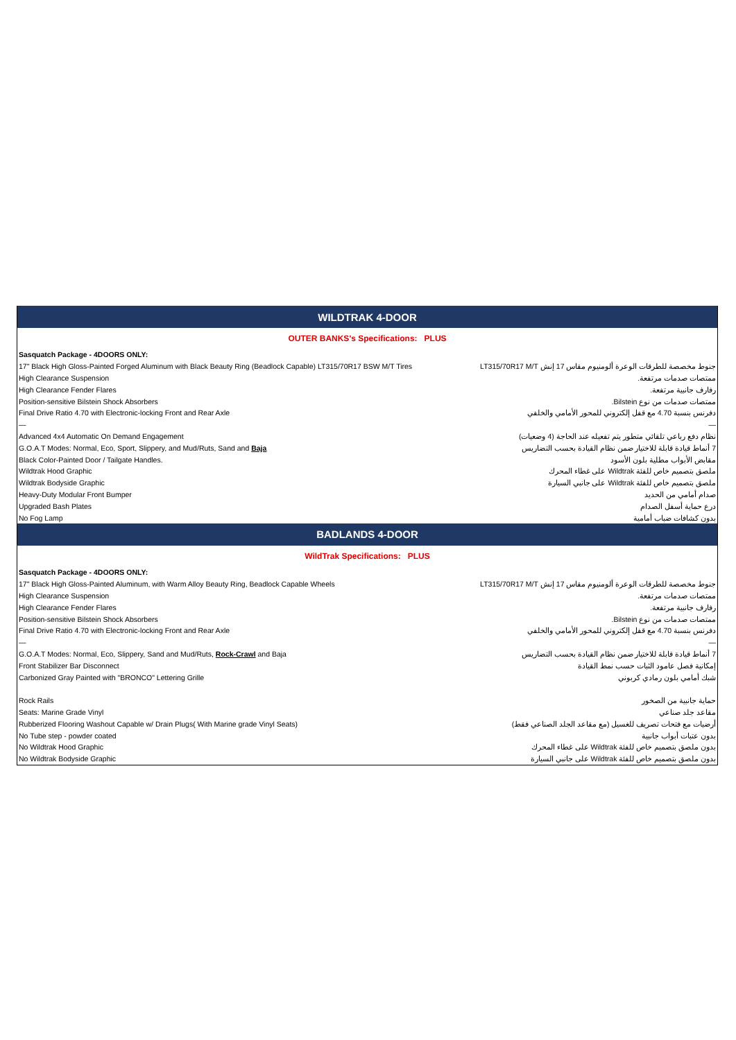| WILDTRAK 4-DOOR | |
| OUTER BANKS's Specifications: PLUS | |
| Sasquatch Package - 4DOORS ONLY: | |
| 17" Black High Gloss-Painted Forged Aluminum with Black Beauty Ring (Beadlock Capable) LT315/70R17 BSW M/T Tires | جنوط مخصصة للطرقات الوعرة ألومنيوم مقاس 17 إنش LT315/70R17 M/T |
| High Clearance Suspension | ممتصات صدمات مرتفعة. |
| High Clearance Fender Flares | رفارف جانبية مرتفعة. |
| Position-sensitive Bilstein Shock Absorbers | ممتصات صدمات من نوع Bilstein. |
| Final Drive Ratio 4.70 with Electronic-locking Front and Rear Axle | دفرنس بنسبة 4.70 مع قفل إلكتروني للمحور الأمامي والخلفي |
| — | — |
| Advanced 4x4 Automatic On Demand Engagement | نظام دفع رباعي تلقائي متطور يتم تفعيله عند الحاجة (4 وضعيات) |
| G.O.A.T Modes: Normal, Eco, Sport, Slippery, and Mud/Ruts, Sand and Baja | 7 أنماط قيادة قابلة للاختيار ضمن نظام القيادة بحسب التضاريس |
| Black Color-Painted Door / Tailgate Handles. | مقابض الأبواب مطلية بلون الأسود |
| Wildtrak Hood Graphic | ملصق بتصميم خاص للفئة Wildtrak على غطاء المحرك |
| Wildtrak Bodyside Graphic | ملصق بتصميم خاص للفئة Wildtrak على جانبي السيارة |
| Heavy-Duty Modular Front Bumper | صدام أمامي من الحديد |
| Upgraded Bash Plates | درع حماية أسفل الصدام |
| No Fog Lamp | بدون كشافات ضباب أمامية |
| BADLANDS 4-DOOR | |
| WildTrak Specifications: PLUS | |
| Sasquatch Package - 4DOORS ONLY: | |
| 17" Black High Gloss-Painted Aluminum, with Warm Alloy Beauty Ring, Beadlock Capable Wheels | جنوط مخصصة للطرقات الوعرة ألومنيوم مقاس 17 إنش LT315/70R17 M/T |
| High Clearance Suspension | ممتصات صدمات مرتفعة. |
| High Clearance Fender Flares | رفارف جانبية مرتفعة. |
| Position-sensitive Bilstein Shock Absorbers | ممتصات صدمات من نوع Bilstein. |
| Final Drive Ratio 4.70 with Electronic-locking Front and Rear Axle | دفرنس بنسبة 4.70 مع قفل إلكتروني للمحور الأمامي والخلفي |
| — | — |
| G.O.A.T Modes: Normal, Eco, Slippery, Sand and Mud/Ruts, Rock-Crawl and Baja | 7 أنماط قيادة قابلة للاختيار ضمن نظام القيادة بحسب التضاريس |
| Front Stabilizer Bar Disconnect | إمكانية فصل عامود الثبات حسب نمط القيادة |
| Carbonized Gray Painted with "BRONCO" Lettering Grille | شبك أمامي بلون رمادي كربوني |
| Rock Rails | حماية جانبية من الصخور |
| Seats: Marine Grade Vinyl | مقاعد جلد صناعي |
| Rubberized Flooring Washout Capable w/ Drain Plugs( With Marine grade Vinyl Seats) | أرضيات مع فتحات تصريف للغسيل (مع مقاعد الجلد الصناعي فقط) |
| No Tube step - powder coated | بدون عتبات أبواب جانبية |
| No Wildtrak Hood Graphic | بدون ملصق بتصميم خاص للفئة Wildtrak على غطاء المحرك |
| No Wildtrak Bodyside Graphic | بدون ملصق بتصميم خاص للفئة Wildtrak على جانبي السيارة |